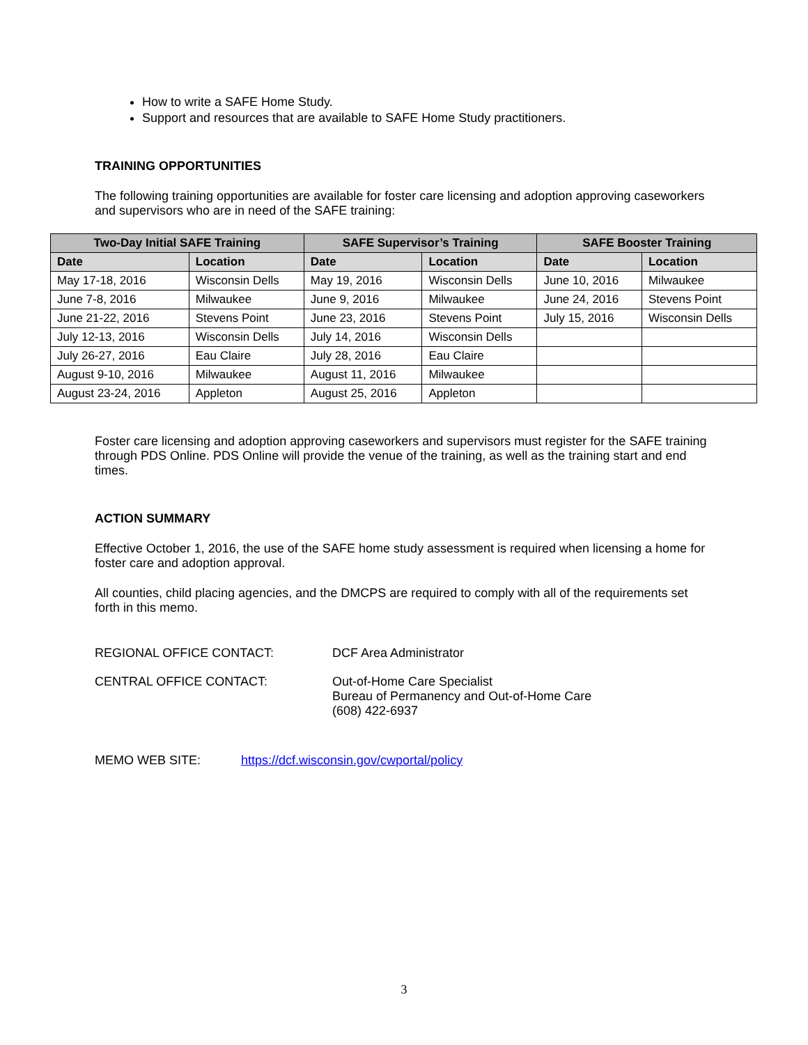How to write a SAFE Home Study.
Support and resources that are available to SAFE Home Study practitioners.
TRAINING OPPORTUNITIES
The following training opportunities are available for foster care licensing and adoption approving caseworkers and supervisors who are in need of the SAFE training:
| Two-Day Initial SAFE Training | | SAFE Supervisor’s Training | | SAFE Booster Training | |
| --- | --- | --- | --- | --- | --- |
| Date | Location | Date | Location | Date | Location |
| May 17-18, 2016 | Wisconsin Dells | May 19, 2016 | Wisconsin Dells | June 10, 2016 | Milwaukee |
| June 7-8, 2016 | Milwaukee | June 9, 2016 | Milwaukee | June 24, 2016 | Stevens Point |
| June 21-22, 2016 | Stevens Point | June 23, 2016 | Stevens Point | July 15, 2016 | Wisconsin Dells |
| July 12-13, 2016 | Wisconsin Dells | July 14, 2016 | Wisconsin Dells | | |
| July 26-27, 2016 | Eau Claire | July 28, 2016 | Eau Claire | | |
| August 9-10, 2016 | Milwaukee | August 11, 2016 | Milwaukee | | |
| August 23-24, 2016 | Appleton | August 25, 2016 | Appleton | | |
Foster care licensing and adoption approving caseworkers and supervisors must register for the SAFE training through PDS Online. PDS Online will provide the venue of the training, as well as the training start and end times.
ACTION SUMMARY
Effective October 1, 2016, the use of the SAFE home study assessment is required when licensing a home for foster care and adoption approval.
All counties, child placing agencies, and the DMCPS are required to comply with all of the requirements set forth in this memo.
REGIONAL OFFICE CONTACT: DCF Area Administrator
CENTRAL OFFICE CONTACT: Out-of-Home Care Specialist
Bureau of Permanency and Out-of-Home Care
(608) 422-6937
MEMO WEB SITE: https://dcf.wisconsin.gov/cwportal/policy
3